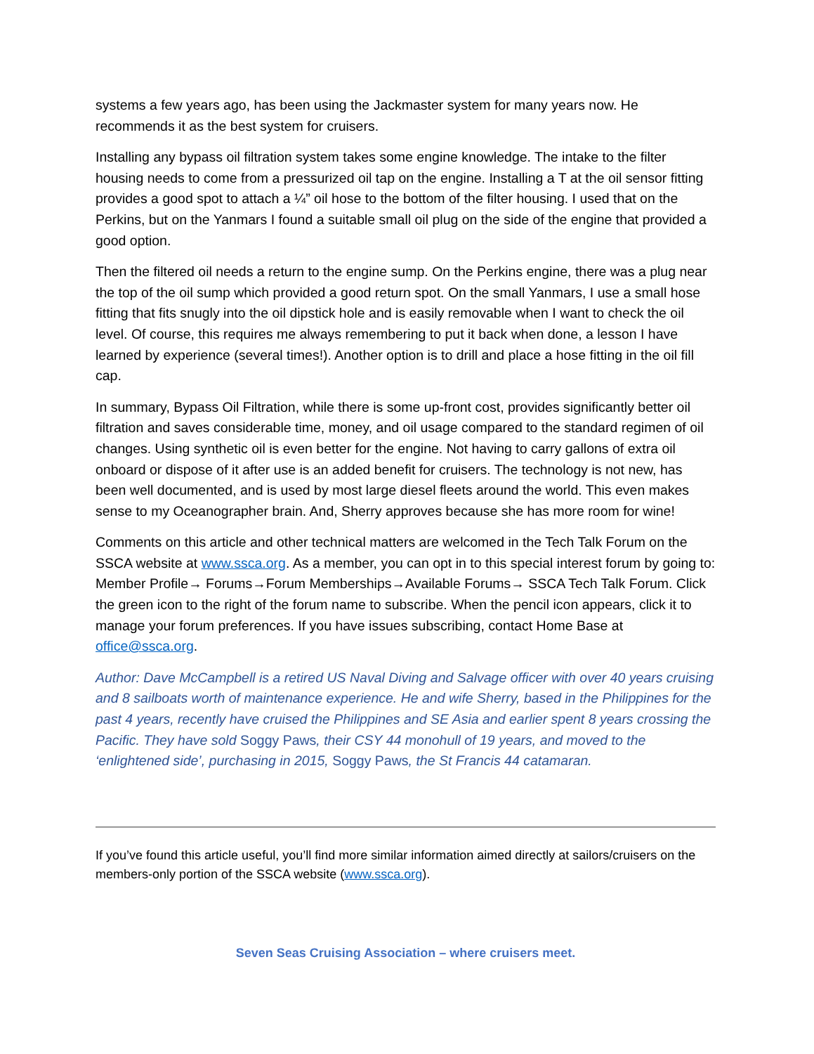systems a few years ago, has been using the Jackmaster system for many years now. He recommends it as the best system for cruisers.
Installing any bypass oil filtration system takes some engine knowledge. The intake to the filter housing needs to come from a pressurized oil tap on the engine. Installing a T at the oil sensor fitting provides a good spot to attach a ¼” oil hose to the bottom of the filter housing. I used that on the Perkins, but on the Yanmars I found a suitable small oil plug on the side of the engine that provided a good option.
Then the filtered oil needs a return to the engine sump. On the Perkins engine, there was a plug near the top of the oil sump which provided a good return spot. On the small Yanmars, I use a small hose fitting that fits snugly into the oil dipstick hole and is easily removable when I want to check the oil level. Of course, this requires me always remembering to put it back when done, a lesson I have learned by experience (several times!). Another option is to drill and place a hose fitting in the oil fill cap.
In summary, Bypass Oil Filtration, while there is some up-front cost, provides significantly better oil filtration and saves considerable time, money, and oil usage compared to the standard regimen of oil changes. Using synthetic oil is even better for the engine. Not having to carry gallons of extra oil onboard or dispose of it after use is an added benefit for cruisers. The technology is not new, has been well documented, and is used by most large diesel fleets around the world. This even makes sense to my Oceanographer brain. And, Sherry approves because she has more room for wine!
Comments on this article and other technical matters are welcomed in the Tech Talk Forum on the SSCA website at www.ssca.org. As a member, you can opt in to this special interest forum by going to: Member Profile→ Forums→Forum Memberships→Available Forums→ SSCA Tech Talk Forum. Click the green icon to the right of the forum name to subscribe. When the pencil icon appears, click it to manage your forum preferences. If you have issues subscribing, contact Home Base at office@ssca.org.
Author: Dave McCampbell is a retired US Naval Diving and Salvage officer with over 40 years cruising and 8 sailboats worth of maintenance experience. He and wife Sherry, based in the Philippines for the past 4 years, recently have cruised the Philippines and SE Asia and earlier spent 8 years crossing the Pacific. They have sold Soggy Paws, their CSY 44 monohull of 19 years, and moved to the ‘enlightened side’, purchasing in 2015, Soggy Paws, the St Francis 44 catamaran.
If you’ve found this article useful, you’ll find more similar information aimed directly at sailors/cruisers on the members-only portion of the SSCA website (www.ssca.org).
Seven Seas Cruising Association – where cruisers meet.